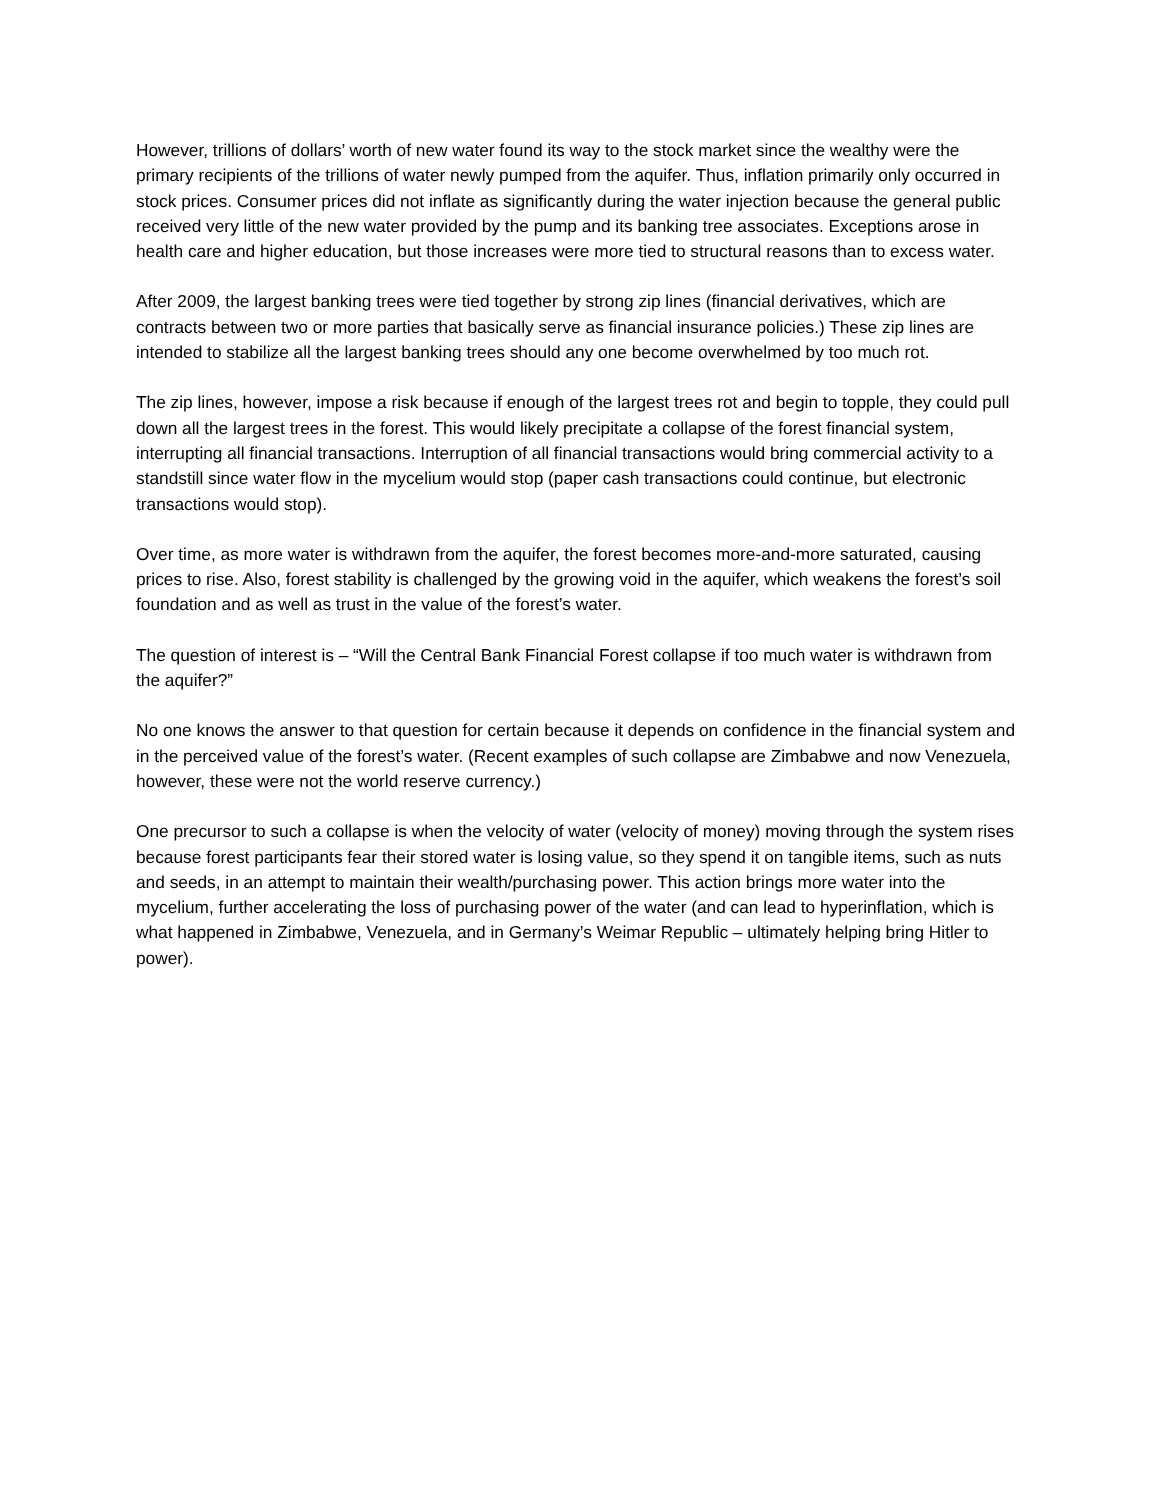However, trillions of dollars’ worth of new water found its way to the stock market since the wealthy were the primary recipients of the trillions of water newly pumped from the aquifer. Thus, inflation primarily only occurred in stock prices. Consumer prices did not inflate as significantly during the water injection because the general public received very little of the new water provided by the pump and its banking tree associates. Exceptions arose in health care and higher education, but those increases were more tied to structural reasons than to excess water.
After 2009, the largest banking trees were tied together by strong zip lines (financial derivatives, which are contracts between two or more parties that basically serve as financial insurance policies.) These zip lines are intended to stabilize all the largest banking trees should any one become overwhelmed by too much rot.
The zip lines, however, impose a risk because if enough of the largest trees rot and begin to topple, they could pull down all the largest trees in the forest. This would likely precipitate a collapse of the forest financial system, interrupting all financial transactions. Interruption of all financial transactions would bring commercial activity to a standstill since water flow in the mycelium would stop (paper cash transactions could continue, but electronic transactions would stop).
Over time, as more water is withdrawn from the aquifer, the forest becomes more-and-more saturated, causing prices to rise. Also, forest stability is challenged by the growing void in the aquifer, which weakens the forest’s soil foundation and as well as trust in the value of the forest’s water.
The question of interest is – “Will the Central Bank Financial Forest collapse if too much water is withdrawn from the aquifer?”
No one knows the answer to that question for certain because it depends on confidence in the financial system and in the perceived value of the forest’s water. (Recent examples of such collapse are Zimbabwe and now Venezuela, however, these were not the world reserve currency.)
One precursor to such a collapse is when the velocity of water (velocity of money) moving through the system rises because forest participants fear their stored water is losing value, so they spend it on tangible items, such as nuts and seeds, in an attempt to maintain their wealth/purchasing power. This action brings more water into the mycelium, further accelerating the loss of purchasing power of the water (and can lead to hyperinflation, which is what happened in Zimbabwe, Venezuela, and in Germany’s Weimar Republic – ultimately helping bring Hitler to power).